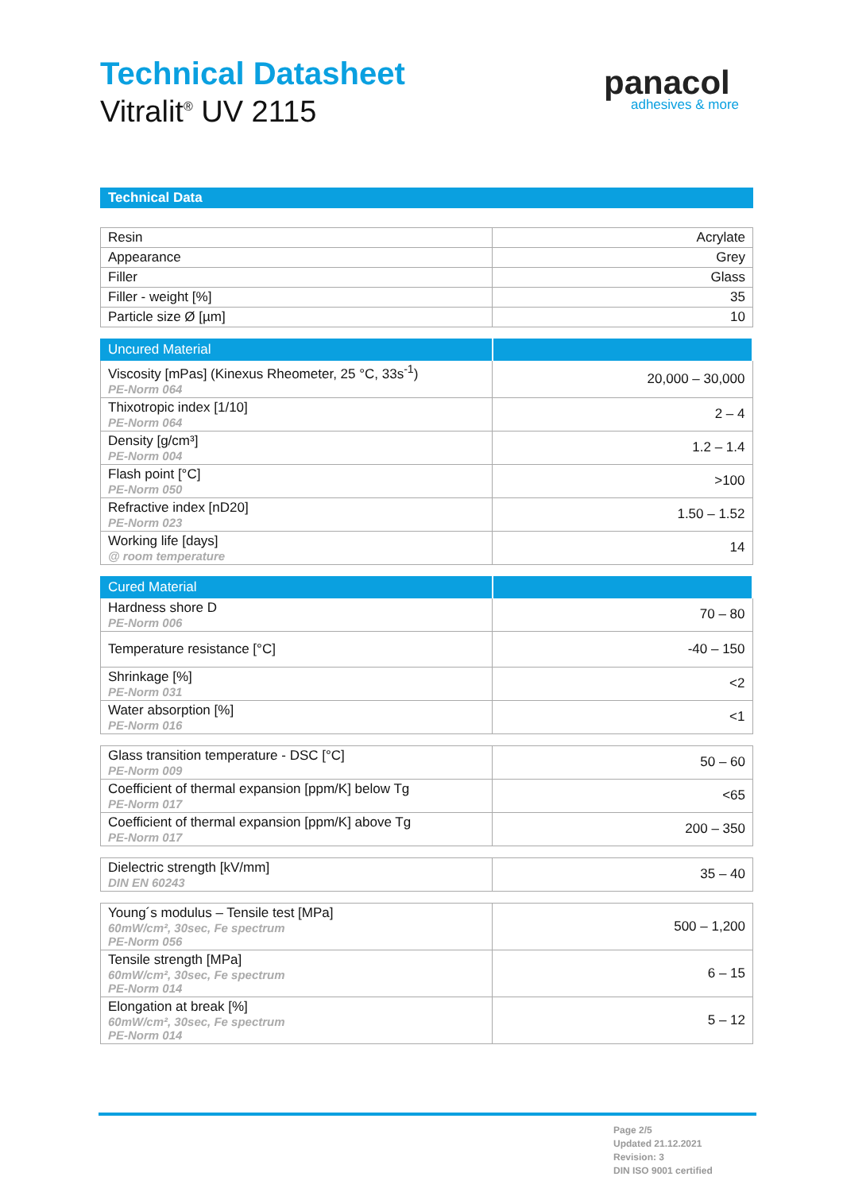Technical Datasheet
Vitralit<sup>®</sup> UV 2115
panacol
adhesives & more
Technical Data
| Resin | Acrylate |
| Appearance | Grey |
| Filler | Glass |
| Filler - weight [%] | 35 |
| Particle size Ø [µm] | 10 |
| Uncured Material | |
| --- | --- |
| Viscosity [mPas] (Kinexus Rheometer, 25 °C, 33s<sup>-1</sup>) PE-Norm 064 | 20,000 – 30,000 |
| Thixotropic index [1/10] PE-Norm 064 | 2 – 4 |
| Density [g/cm³] PE-Norm 004 | 1.2 – 1.4 |
| Flash point [°C] PE-Norm 050 | >100 |
| Refractive index [nD20] PE-Norm 023 | 1.50 – 1.52 |
| Working life [days] @ room temperature | 14 |
| Cured Material | |
| --- | --- |
| Hardness shore D PE-Norm 006 | 70 – 80 |
| Temperature resistance [°C] | -40 – 150 |
| Shrinkage [%] PE-Norm 031 | <2 |
| Water absorption [%] PE-Norm 016 | <1 |
| Glass transition temperature - DSC [°C] PE-Norm 009 | 50 – 60 |
| Coefficient of thermal expansion [ppm/K] below Tg PE-Norm 017 | <65 |
| Coefficient of thermal expansion [ppm/K] above Tg PE-Norm 017 | 200 – 350 |
| Dielectric strength [kV/mm] DIN EN 60243 | 35 – 40 |
| Young´s modulus – Tensile test [MPa] 60mW/cm², 30sec, Fe spectrum PE-Norm 056 | 500 – 1,200 |
| Tensile strength [MPa] 60mW/cm², 30sec, Fe spectrum PE-Norm 014 | 6 – 15 |
| Elongation at break [%] 60mW/cm², 30sec, Fe spectrum PE-Norm 014 | 5 – 12 |
Page 2/5
Updated 21.12.2021
Revision: 3
DIN ISO 9001 certified